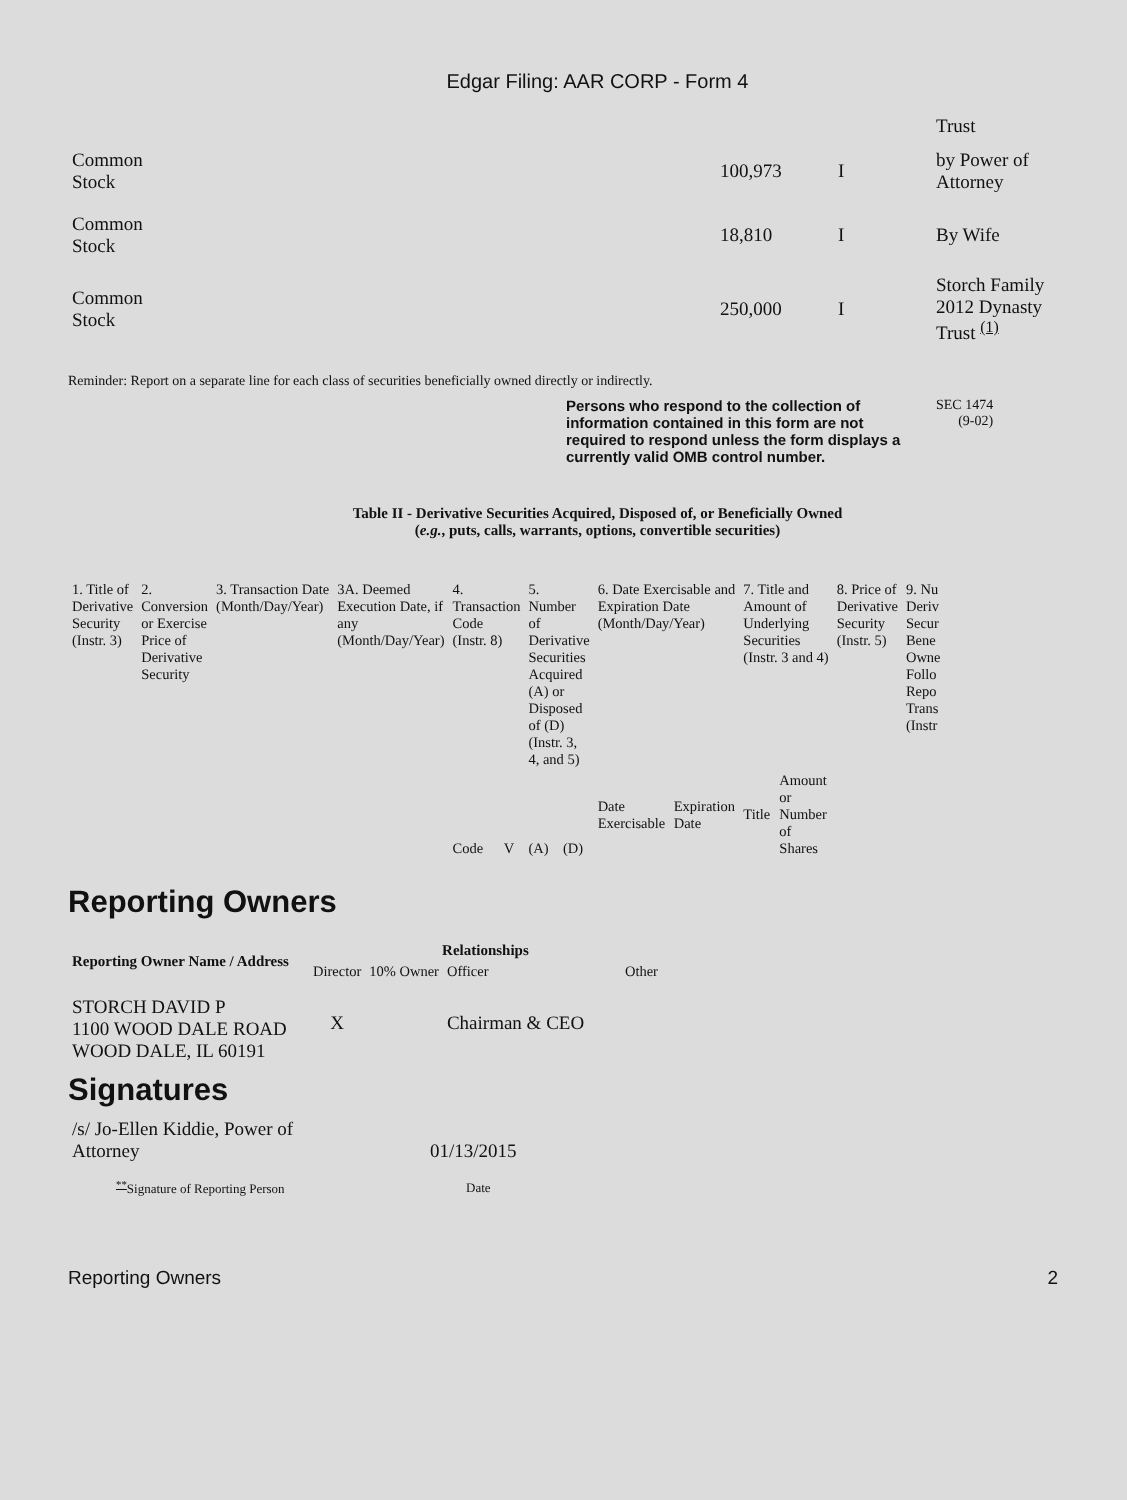Edgar Filing: AAR CORP - Form 4
| | | | Trust |
| Common Stock | 100,973 | I | by Power of Attorney |
| Common Stock | 18,810 | I | By Wife |
| Common Stock | 250,000 | I | Storch Family 2012 Dynasty Trust <sup>(1)</sup> |
Reminder: Report on a separate line for each class of securities beneficially owned directly or indirectly.
Persons who respond to the collection of information contained in this form are not required to respond unless the form displays a currently valid OMB control number.
SEC 1474
(9-02)
Table II - Derivative Securities Acquired, Disposed of, or Beneficially Owned
(e.g., puts, calls, warrants, options, convertible securities)
| 1. Title of Derivative Security (Instr. 3) | 2. Conversion or Exercise Price of Derivative Security | 3. Transaction Date (Month/Day/Year) | 3A. Deemed Execution Date, if any (Month/Day/Year) | 4. Transaction Code (Instr. 8) | | 5. Number of Derivative Securities Acquired (A) or Disposed of (D) (Instr. 3, 4, and 5) | | 6. Date Exercisable and Expiration Date (Month/Day/Year) | | 7. Title and Amount of Underlying Securities (Instr. 3 and 4) | | 8. Price of Derivative Security (Instr. 5) | 9. Nu Deriv Secur Bene Owne Follo Repo Trans (Instr |
| | | | | Code | V | (A) | (D) | Date Exercisable | Expiration Date | Title | Amount or Number of Shares | | |
Reporting Owners
| Reporting Owner Name / Address | Relationships | | | |
| --- | --- | --- | --- | --- |
| | Director | 10% Owner | Officer | Other |
| STORCH DAVID P 1100 WOOD DALE ROAD WOOD DALE, IL 60191 | X | | Chairman & CEO | |
Signatures
| /s/ Jo-Ellen Kiddie, Power of Attorney | 01/13/2015 |
| <sup>**</sup> Signature of Reporting Person | Date |
Reporting Owners 2